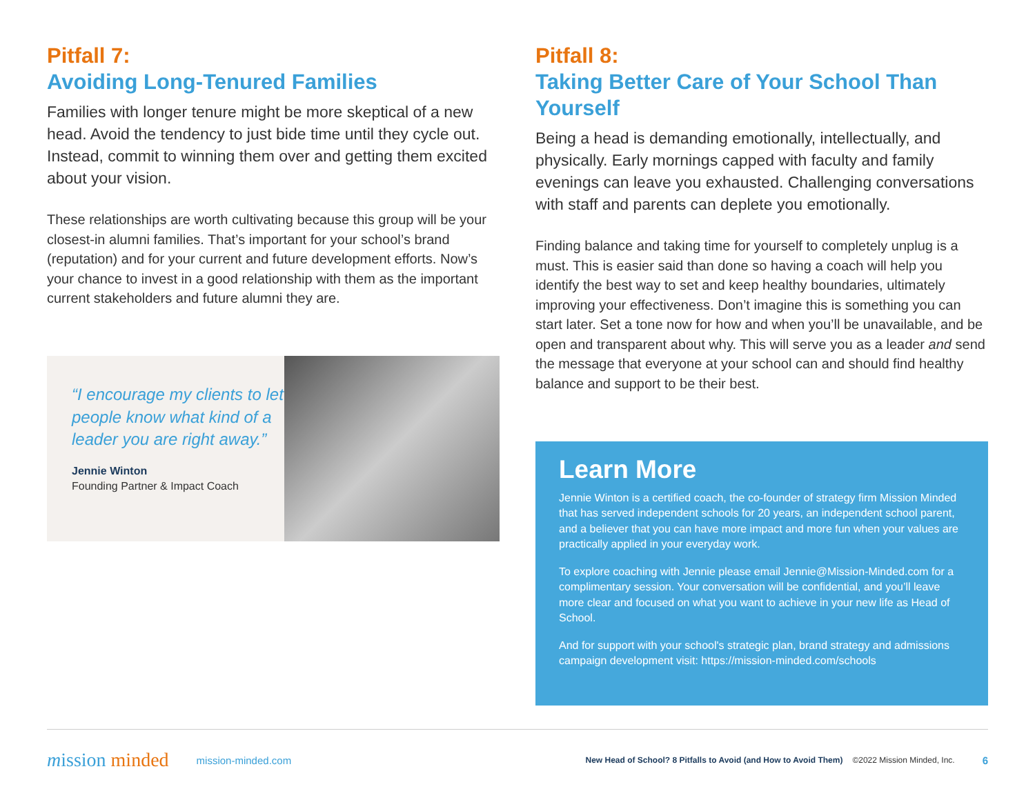Pitfall 7:
Avoiding Long-Tenured Families
Families with longer tenure might be more skeptical of a new head. Avoid the tendency to just bide time until they cycle out. Instead, commit to winning them over and getting them excited about your vision.
These relationships are worth cultivating because this group will be your closest-in alumni families. That’s important for your school’s brand (reputation) and for your current and future development efforts. Now’s your chance to invest in a good relationship with them as the important current stakeholders and future alumni they are.
“I encourage my clients to let people know what kind of a leader you are right away.”
Jennie Winton
Founding Partner & Impact Coach
Pitfall 8:
Taking Better Care of Your School Than Yourself
Being a head is demanding emotionally, intellectually, and physically. Early mornings capped with faculty and family evenings can leave you exhausted. Challenging conversations with staff and parents can deplete you emotionally.
Finding balance and taking time for yourself to completely unplug is a must. This is easier said than done so having a coach will help you identify the best way to set and keep healthy boundaries, ultimately improving your effectiveness. Don’t imagine this is something you can start later. Set a tone now for how and when you’ll be unavailable, and be open and transparent about why. This will serve you as a leader and send the message that everyone at your school can and should find healthy balance and support to be their best.
Learn More
Jennie Winton is a certified coach, the co-founder of strategy firm Mission Minded that has served independent schools for 20 years, an independent school parent, and a believer that you can have more impact and more fun when your values are practically applied in your everyday work.
To explore coaching with Jennie please email Jennie@Mission-Minded.com for a complimentary session. Your conversation will be confidential, and you’ll leave more clear and focused on what you want to achieve in your new life as Head of School.
And for support with your school's strategic plan, brand strategy and admissions campaign development visit: https://mission-minded.com/schools
mission minded mission-minded.com New Head of School? 8 Pitfalls to Avoid (and How to Avoid Them) ©2022 Mission Minded, Inc. 6